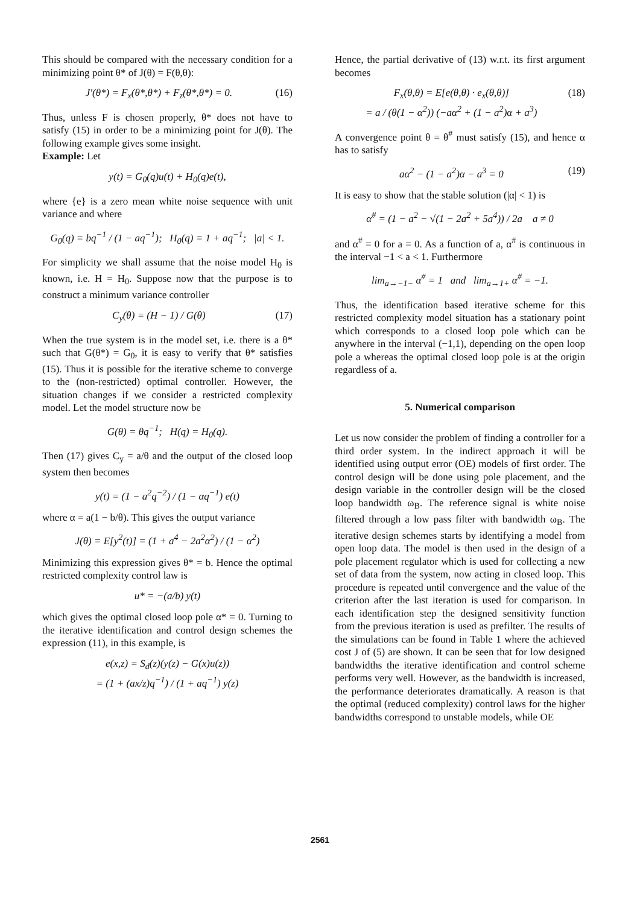This should be compared with the necessary condition for a minimizing point θ* of J(θ) = F(θ,θ):
J′(θ*) = F<sub>x</sub>(θ*,θ*) + F<sub>z</sub>(θ*,θ*) = 0. (16)
Thus, unless F is chosen properly, θ* does not have to satisfy (15) in order to be a minimizing point for J(θ). The following example gives some insight.
Example: Let
y(t) = G<sub>0</sub>(q)u(t) + H<sub>0</sub>(q)e(t),
where {e} is a zero mean white noise sequence with unit variance and where
G<sub>0</sub>(q) = bq<sup>−1</sup> / (1 − aq<sup>−1</sup>); H<sub>0</sub>(q) = 1 + aq<sup>−1</sup>; |a| < 1.
For simplicity we shall assume that the noise model H<sub>0</sub> is known, i.e. H = H<sub>0</sub>. Suppose now that the purpose is to construct a minimum variance controller
C<sub>y</sub>(θ) = (H − 1) / G(θ) (17)
When the true system is in the model set, i.e. there is a θ* such that G(θ*) = G<sub>0</sub>, it is easy to verify that θ* satisfies (15). Thus it is possible for the iterative scheme to converge to the (non-restricted) optimal controller. However, the situation changes if we consider a restricted complexity model. Let the model structure now be
G(θ) = θq<sup>−1</sup>; H(q) = H<sub>0</sub>(q).
Then (17) gives C<sub>y</sub> = a/θ and the output of the closed loop system then becomes
y(t) = (1 − a<sup>2</sup>q<sup>−2</sup>) / (1 − αq<sup>−1</sup>) e(t)
where α = a(1 − b/θ). This gives the output variance
J(θ) = E[y<sup>2</sup>(t)] = (1 + a<sup>4</sup> − 2a<sup>2</sup>α<sup>2</sup>) / (1 − α<sup>2</sup>)
Minimizing this expression gives θ* = b. Hence the optimal restricted complexity control law is
u* = −(a/b) y(t)
which gives the optimal closed loop pole α* = 0. Turning to the iterative identification and control design schemes the expression (11), in this example, is
e(x,z) = S<sub>d</sub>(z)(y(z) − G(x)u(z))
= (1 + (ax/z)q<sup>−1</sup>) / (1 + aq<sup>−1</sup>) y(z)
Hence, the partial derivative of (13) w.r.t. its first argument becomes
F<sub>x</sub>(θ,θ) = E[e(θ,θ) · e<sub>x</sub>(θ,θ)]
= a / (θ(1 − α<sup>2</sup>)) (−aα<sup>2</sup> + (1 − a<sup>2</sup>)α + a<sup>3</sup>) (18)
A convergence point θ = θ<sup>#</sup> must satisfy (15), and hence α has to satisfy
aα<sup>2</sup> − (1 − a<sup>2</sup>)α − a<sup>3</sup> = 0 (19)
It is easy to show that the stable solution (|α| < 1) is
α<sup>#</sup> = (1 − a<sup>2</sup> − √(1 − 2a<sup>2</sup> + 5a<sup>4</sup>)) / 2a a ≠ 0
and α<sup>#</sup> = 0 for a = 0. As a function of a, α<sup>#</sup> is continuous in the interval −1 < a < 1. Furthermore
lim<sub>a→−1−</sub> α<sup>#</sup> = 1 and lim<sub>a→1+</sub> α<sup>#</sup> = −1.
Thus, the identification based iterative scheme for this restricted complexity model situation has a stationary point which corresponds to a closed loop pole which can be anywhere in the interval (−1,1), depending on the open loop pole a whereas the optimal closed loop pole is at the origin regardless of a.
5. Numerical comparison
Let us now consider the problem of finding a controller for a third order system. In the indirect approach it will be identified using output error (OE) models of first order. The control design will be done using pole placement, and the design variable in the controller design will be the closed loop bandwidth ω<sub>B</sub>. The reference signal is white noise filtered through a low pass filter with bandwidth ω<sub>B</sub>. The iterative design schemes starts by identifying a model from open loop data. The model is then used in the design of a pole placement regulator which is used for collecting a new set of data from the system, now acting in closed loop. This procedure is repeated until convergence and the value of the criterion after the last iteration is used for comparison. In each identification step the designed sensitivity function from the previous iteration is used as prefilter. The results of the simulations can be found in Table 1 where the achieved cost J of (5) are shown. It can be seen that for low designed bandwidths the iterative identification and control scheme performs very well. However, as the bandwidth is increased, the performance deteriorates dramatically. A reason is that the optimal (reduced complexity) control laws for the higher bandwidths correspond to unstable models, while OE
2561